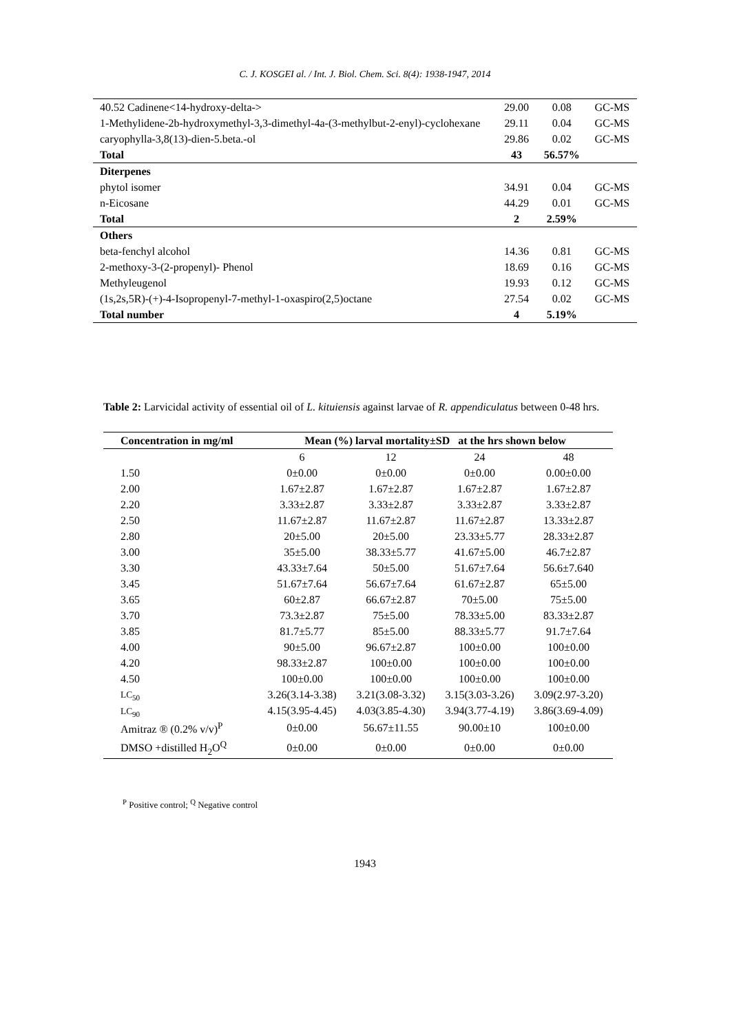C. J. KOSGEI al. / Int. J. Biol. Chem. Sci. 8(4): 1938-1947, 2014
| 40.52 Cadinene<14-hydroxy-delta-> | 29.00 | 0.08 | GC-MS |
| 1-Methylidene-2b-hydroxymethyl-3,3-dimethyl-4a-(3-methylbut-2-enyl)-cyclohexane | 29.11 | 0.04 | GC-MS |
| caryophylla-3,8(13)-dien-5.beta.-ol | 29.86 | 0.02 | GC-MS |
| Total | 43 | 56.57% | |
| Diterpenes | | | |
| phytol isomer | 34.91 | 0.04 | GC-MS |
| n-Eicosane | 44.29 | 0.01 | GC-MS |
| Total | 2 | 2.59% | |
| Others | | | |
| beta-fenchyl alcohol | 14.36 | 0.81 | GC-MS |
| 2-methoxy-3-(2-propenyl)- Phenol | 18.69 | 0.16 | GC-MS |
| Methyleugenol | 19.93 | 0.12 | GC-MS |
| (1s,2s,5R)-(+)-4-Isopropenyl-7-methyl-1-oxaspiro(2,5)octane | 27.54 | 0.02 | GC-MS |
| Total number | 4 | 5.19% | |
Table 2: Larvicidal activity of essential oil of L. kituiensis against larvae of R. appendiculatus between 0-48 hrs.
| Concentration in mg/ml | Mean (%) larval mortality±SD at the hrs shown below | | | |
| --- | --- | --- | --- | --- |
| | 6 | 12 | 24 | 48 |
| 1.50 | 0±0.00 | 0±0.00 | 0±0.00 | 0.00±0.00 |
| 2.00 | 1.67±2.87 | 1.67±2.87 | 1.67±2.87 | 1.67±2.87 |
| 2.20 | 3.33±2.87 | 3.33±2.87 | 3.33±2.87 | 3.33±2.87 |
| 2.50 | 11.67±2.87 | 11.67±2.87 | 11.67±2.87 | 13.33±2.87 |
| 2.80 | 20±5.00 | 20±5.00 | 23.33±5.77 | 28.33±2.87 |
| 3.00 | 35±5.00 | 38.33±5.77 | 41.67±5.00 | 46.7±2.87 |
| 3.30 | 43.33±7.64 | 50±5.00 | 51.67±7.64 | 56.6±7.640 |
| 3.45 | 51.67±7.64 | 56.67±7.64 | 61.67±2.87 | 65±5.00 |
| 3.65 | 60±2.87 | 66.67±2.87 | 70±5.00 | 75±5.00 |
| 3.70 | 73.3±2.87 | 75±5.00 | 78.33±5.00 | 83.33±2.87 |
| 3.85 | 81.7±5.77 | 85±5.00 | 88.33±5.77 | 91.7±7.64 |
| 4.00 | 90±5.00 | 96.67±2.87 | 100±0.00 | 100±0.00 |
| 4.20 | 98.33±2.87 | 100±0.00 | 100±0.00 | 100±0.00 |
| 4.50 | 100±0.00 | 100±0.00 | 100±0.00 | 100±0.00 |
| LC<sub>50</sub> | 3.26(3.14-3.38) | 3.21(3.08-3.32) | 3.15(3.03-3.26) | 3.09(2.97-3.20) |
| LC<sub>90</sub> | 4.15(3.95-4.45) | 4.03(3.85-4.30) | 3.94(3.77-4.19) | 3.86(3.69-4.09) |
| Amitraz ® (0.2% v/v)<sup>P</sup> | 0±0.00 | 56.67±11.55 | 90.00±10 | 100±0.00 |
| DMSO +distilled H<sub>2</sub>O<sup>Q</sup> | 0±0.00 | 0±0.00 | 0±0.00 | 0±0.00 |
<sup>P</sup> Positive control; <sup>Q</sup> Negative control
1943